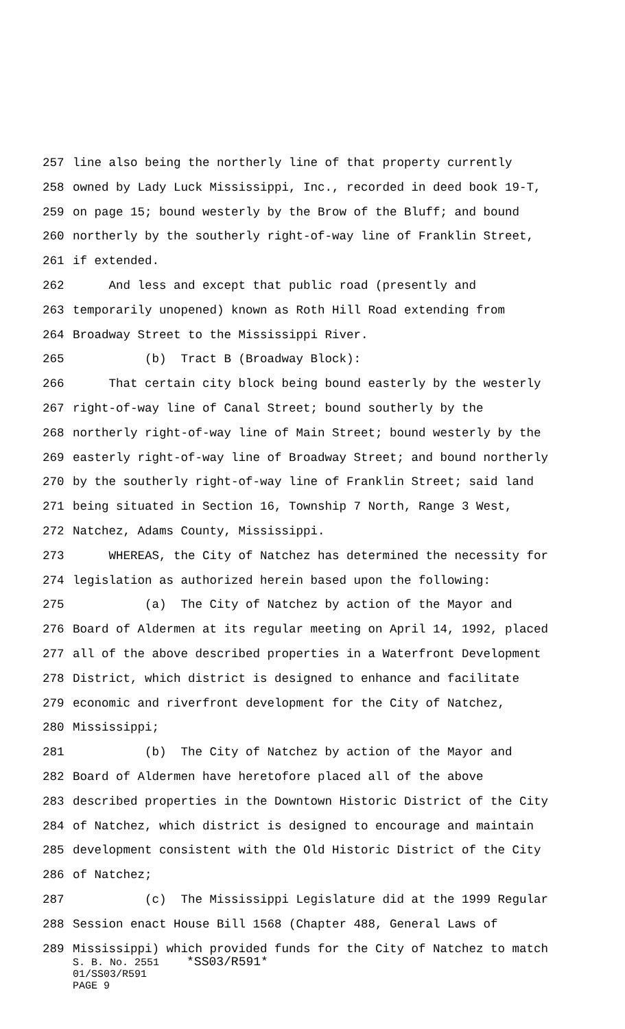257 line also being the northerly line of that property currently
258 owned by Lady Luck Mississippi, Inc., recorded in deed book 19-T,
259 on page 15; bound westerly by the Brow of the Bluff; and bound
260 northerly by the southerly right-of-way line of Franklin Street,
261 if extended.
262 And less and except that public road (presently and
263 temporarily unopened) known as Roth Hill Road extending from
264 Broadway Street to the Mississippi River.
265 (b) Tract B (Broadway Block):
266 That certain city block being bound easterly by the westerly
267 right-of-way line of Canal Street; bound southerly by the
268 northerly right-of-way line of Main Street; bound westerly by the
269 easterly right-of-way line of Broadway Street; and bound northerly
270 by the southerly right-of-way line of Franklin Street; said land
271 being situated in Section 16, Township 7 North, Range 3 West,
272 Natchez, Adams County, Mississippi.
273 WHEREAS, the City of Natchez has determined the necessity for
274 legislation as authorized herein based upon the following:
275 (a) The City of Natchez by action of the Mayor and
276 Board of Aldermen at its regular meeting on April 14, 1992, placed
277 all of the above described properties in a Waterfront Development
278 District, which district is designed to enhance and facilitate
279 economic and riverfront development for the City of Natchez,
280 Mississippi;
281 (b) The City of Natchez by action of the Mayor and
282 Board of Aldermen have heretofore placed all of the above
283 described properties in the Downtown Historic District of the City
284 of Natchez, which district is designed to encourage and maintain
285 development consistent with the Old Historic District of the City
286 of Natchez;
287 (c) The Mississippi Legislature did at the 1999 Regular
288 Session enact House Bill 1568 (Chapter 488, General Laws of
289 Mississippi) which provided funds for the City of Natchez to match
S. B. No. 2551 *SS03/R591*
01/SS03/R591
PAGE 9